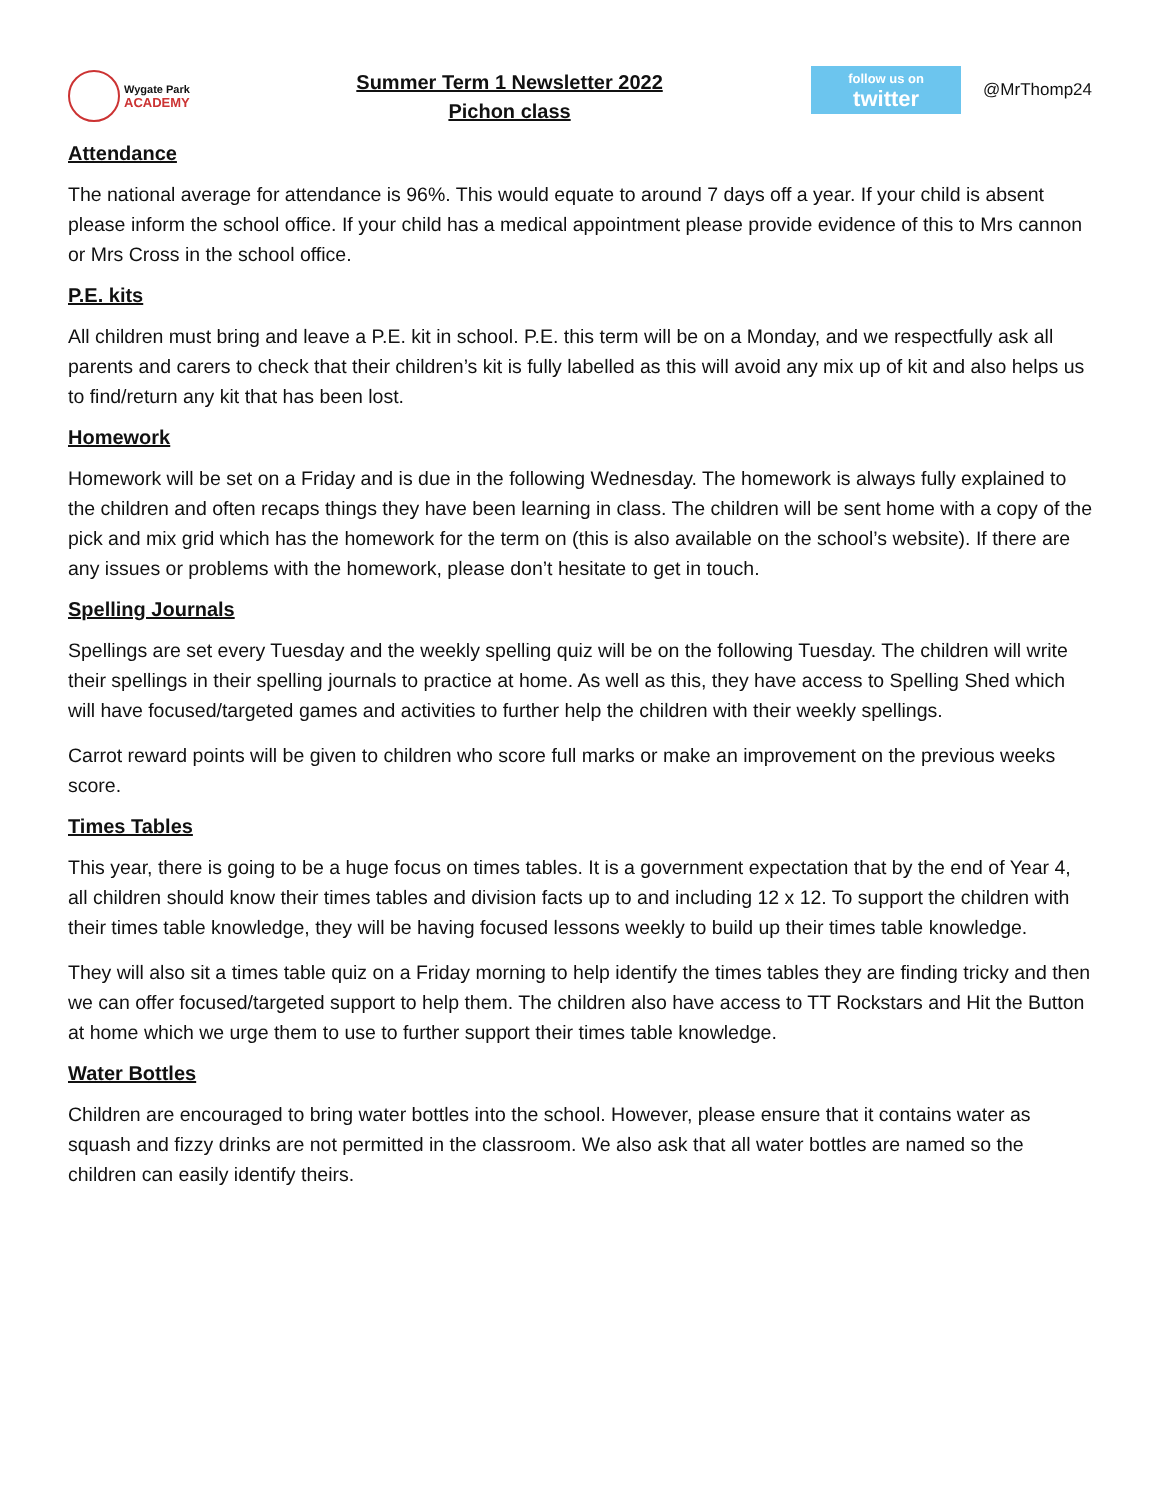Wygate Park
ACADEMY
Summer Term 1 Newsletter 2022
Pichon class
follow us on
twitter
@MrThomp24
Attendance
The national average for attendance is 96%. This would equate to around 7 days off a year. If your child is absent please inform the school office. If your child has a medical appointment please provide evidence of this to Mrs cannon or Mrs Cross in the school office.
P.E. kits
All children must bring and leave a P.E. kit in school. P.E. this term will be on a Monday, and we respectfully ask all parents and carers to check that their children’s kit is fully labelled as this will avoid any mix up of kit and also helps us to find/return any kit that has been lost.
Homework
Homework will be set on a Friday and is due in the following Wednesday. The homework is always fully explained to the children and often recaps things they have been learning in class. The children will be sent home with a copy of the pick and mix grid which has the homework for the term on (this is also available on the school’s website). If there are any issues or problems with the homework, please don’t hesitate to get in touch.
Spelling Journals
Spellings are set every Tuesday and the weekly spelling quiz will be on the following Tuesday. The children will write their spellings in their spelling journals to practice at home. As well as this, they have access to Spelling Shed which will have focused/targeted games and activities to further help the children with their weekly spellings.
Carrot reward points will be given to children who score full marks or make an improvement on the previous weeks score.
Times Tables
This year, there is going to be a huge focus on times tables. It is a government expectation that by the end of Year 4, all children should know their times tables and division facts up to and including 12 x 12. To support the children with their times table knowledge, they will be having focused lessons weekly to build up their times table knowledge.
They will also sit a times table quiz on a Friday morning to help identify the times tables they are finding tricky and then we can offer focused/targeted support to help them. The children also have access to TT Rockstars and Hit the Button at home which we urge them to use to further support their times table knowledge.
Water Bottles
Children are encouraged to bring water bottles into the school. However, please ensure that it contains water as squash and fizzy drinks are not permitted in the classroom. We also ask that all water bottles are named so the children can easily identify theirs.